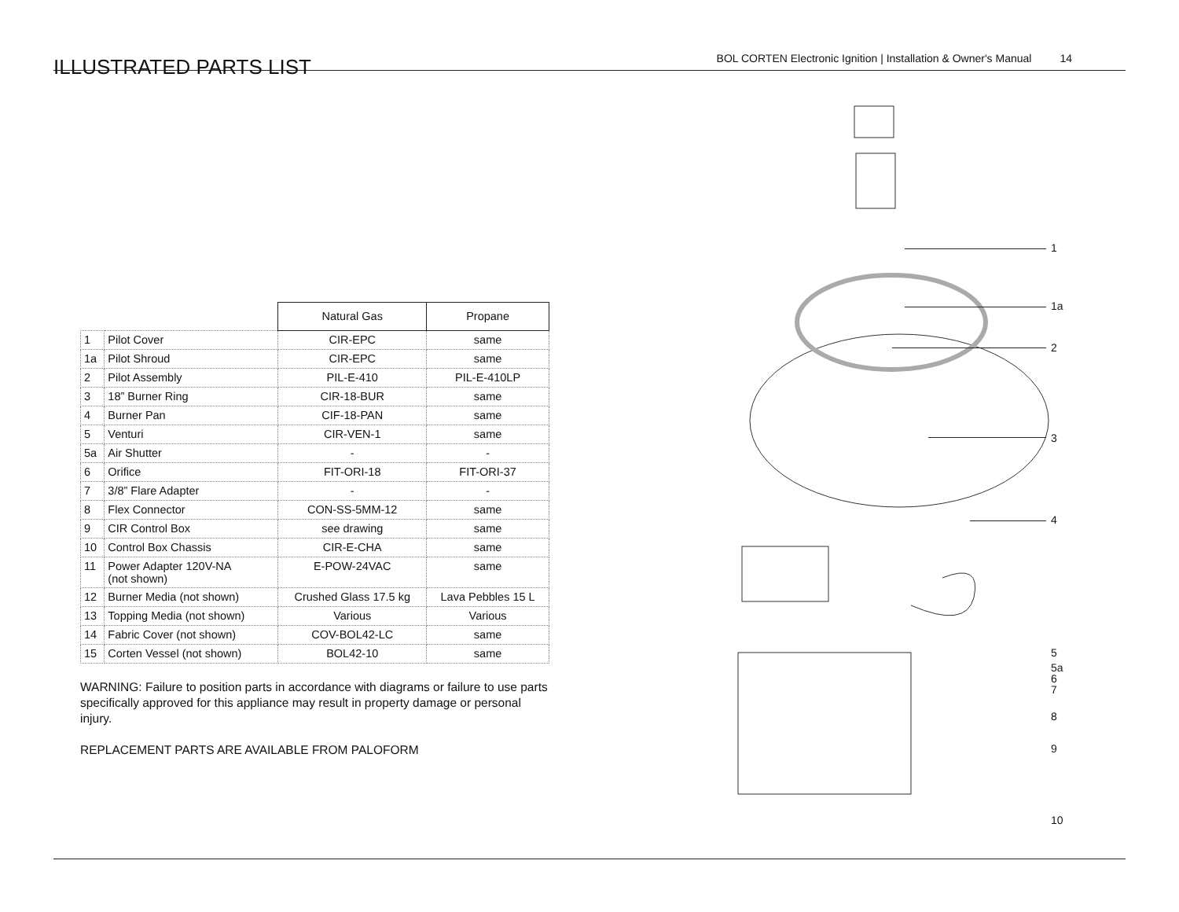ILLUSTRATED PARTS LIST
BOL CORTEN Electronic Ignition | Installation & Owner's Manual 14
| | | Natural Gas | Propane |
| --- | --- | --- | --- |
| 1 | Pilot Cover | CIR-EPC | same |
| 1a | Pilot Shroud | CIR-EPC | same |
| 2 | Pilot Assembly | PIL-E-410 | PIL-E-410LP |
| 3 | 18” Burner Ring | CIR-18-BUR | same |
| 4 | Burner Pan | CIF-18-PAN | same |
| 5 | Venturi | CIR-VEN-1 | same |
| 5a | Air Shutter | - | - |
| 6 | Orifice | FIT-ORI-18 | FIT-ORI-37 |
| 7 | 3/8” Flare Adapter | - | - |
| 8 | Flex Connector | CON-SS-5MM-12 | same |
| 9 | CIR Control Box | see drawing | same |
| 10 | Control Box Chassis | CIR-E-CHA | same |
| 11 | Power Adapter 120V-NA (not shown) | E-POW-24VAC | same |
| 12 | Burner Media (not shown) | Crushed Glass 17.5 kg | Lava Pebbles 15 L |
| 13 | Topping Media (not shown) | Various | Various |
| 14 | Fabric Cover (not shown) | COV-BOL42-LC | same |
| 15 | Corten Vessel (not shown) | BOL42-10 | same |
WARNING: Failure to position parts in accordance with diagrams or failure to use parts specifically approved for this appliance may result in property damage or personal injury.
REPLACEMENT PARTS ARE AVAILABLE FROM PALOFORM
1
1a
2
3
4
5
5a
6
7
8
9
10